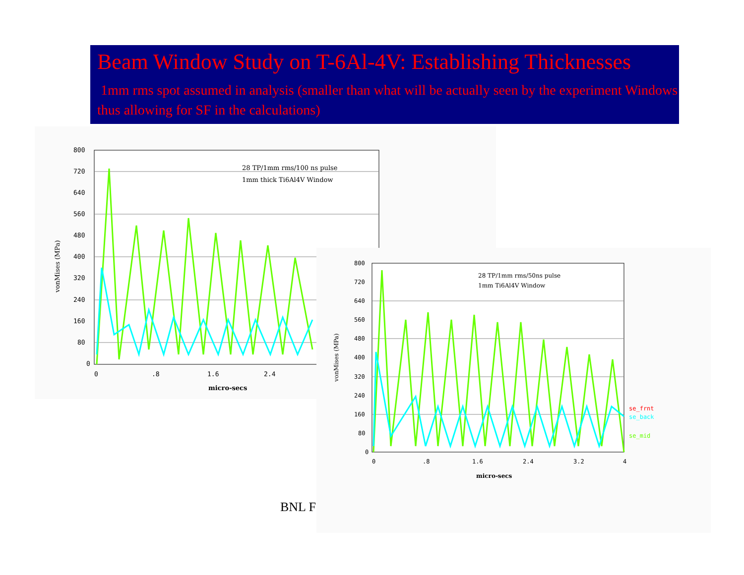Beam Window Study on T-6Al-4V: Establishing Thicknesses
1mm rms spot assumed in analysis (smaller than what will be actually seen by the experiment Windows thus allowing for SF in the calculations)
800
720
640
560
480
400
320
240
160
80
0
0
.8
1.6
2.4
micro-secs
vonMises (MPa)
28 TP/1mm rms/100 ns pulse
1mm thick Ti6Al4V Window
800
720
640
560
480
400
320
240
160
80
0
0
.8
1.6
2.4
3.2
4
micro-secs
vonMises (MPa)
28 TP/1mm rms/50ns pulse
1mm Ti6Al4V Window
se_frnt
se_back
se_mid
BNL F